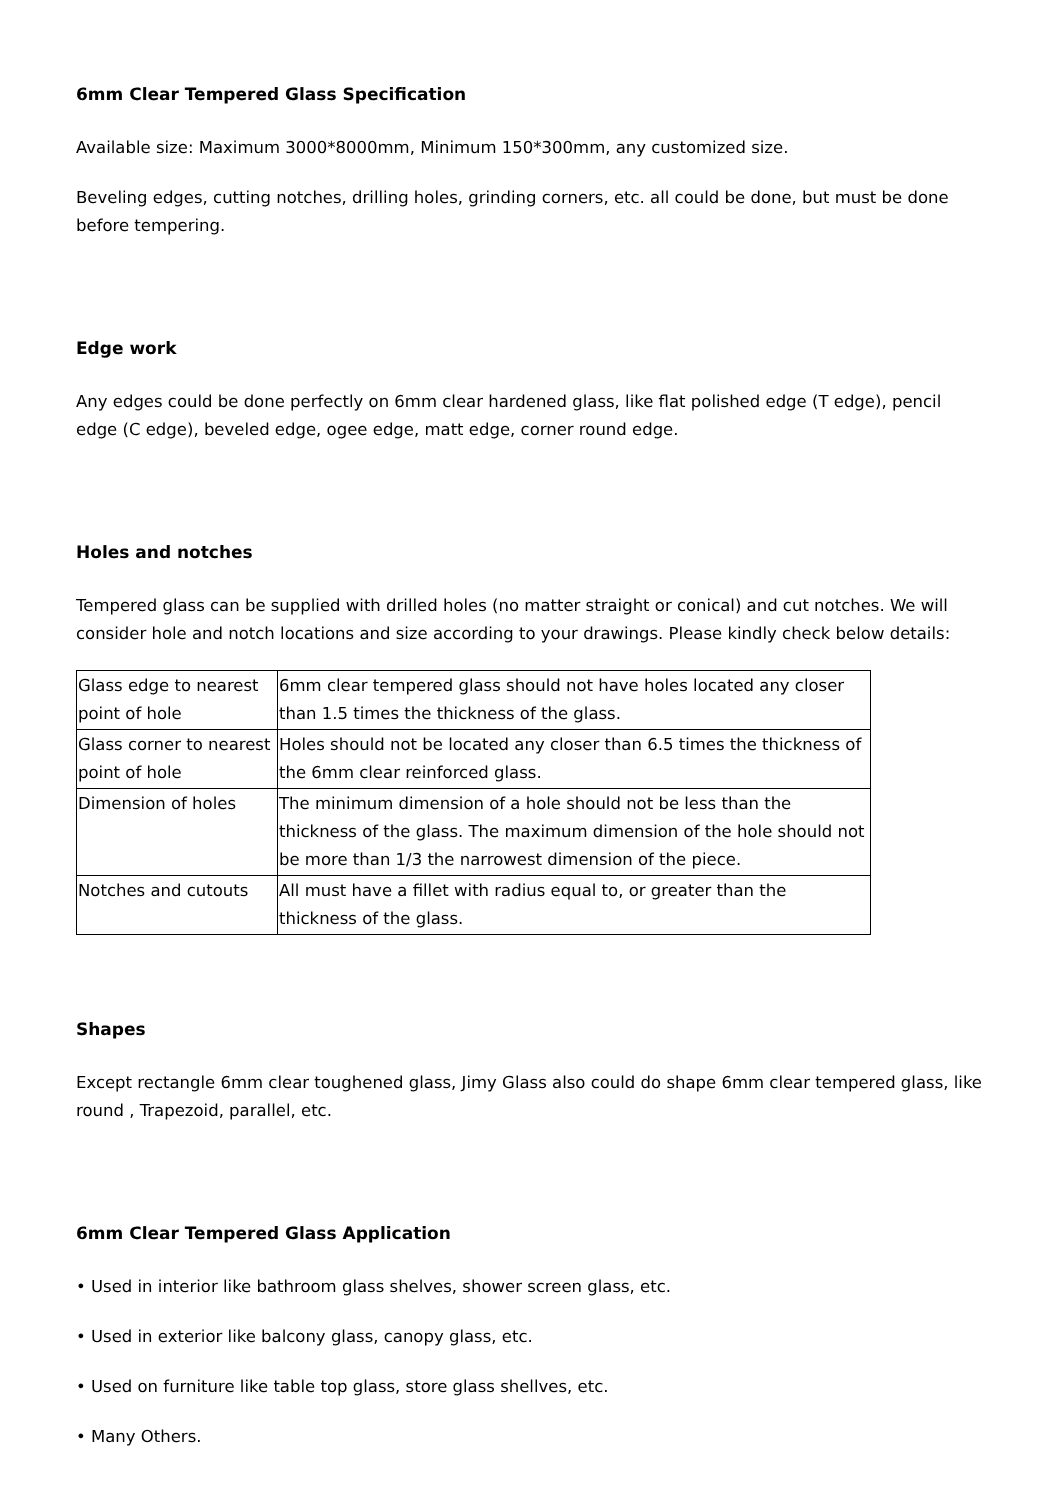6mm Clear Tempered Glass Specification
Available size: Maximum 3000*8000mm, Minimum 150*300mm, any customized size.
Beveling edges, cutting notches, drilling holes, grinding corners, etc. all could be done, but must be done before tempering.
Edge work
Any edges could be done perfectly on 6mm clear hardened glass, like flat polished edge (T edge), pencil edge (C edge), beveled edge, ogee edge, matt edge, corner round edge.
Holes and notches
Tempered glass can be supplied with drilled holes (no matter straight or conical) and cut notches. We will consider hole and notch locations and size according to your drawings. Please kindly check below details:
| Glass edge to nearest point of hole | 6mm clear tempered glass should not have holes located any closer than 1.5 times the thickness of the glass. |
| Glass corner to nearest point of hole | Holes should not be located any closer than 6.5 times the thickness of the 6mm clear reinforced glass. |
| Dimension of holes | The minimum dimension of a hole should not be less than the thickness of the glass. The maximum dimension of the hole should not be more than 1/3 the narrowest dimension of the piece. |
| Notches and cutouts | All must have a fillet with radius equal to, or greater than the thickness of the glass. |
Shapes
Except rectangle 6mm clear toughened glass, Jimy Glass also could do shape 6mm clear tempered glass, like round , Trapezoid, parallel, etc.
6mm Clear Tempered Glass Application
• Used in interior like bathroom glass shelves, shower screen glass, etc.
• Used in exterior like balcony glass, canopy glass, etc.
• Used on furniture like table top glass, store glass shellves, etc.
• Many Others.